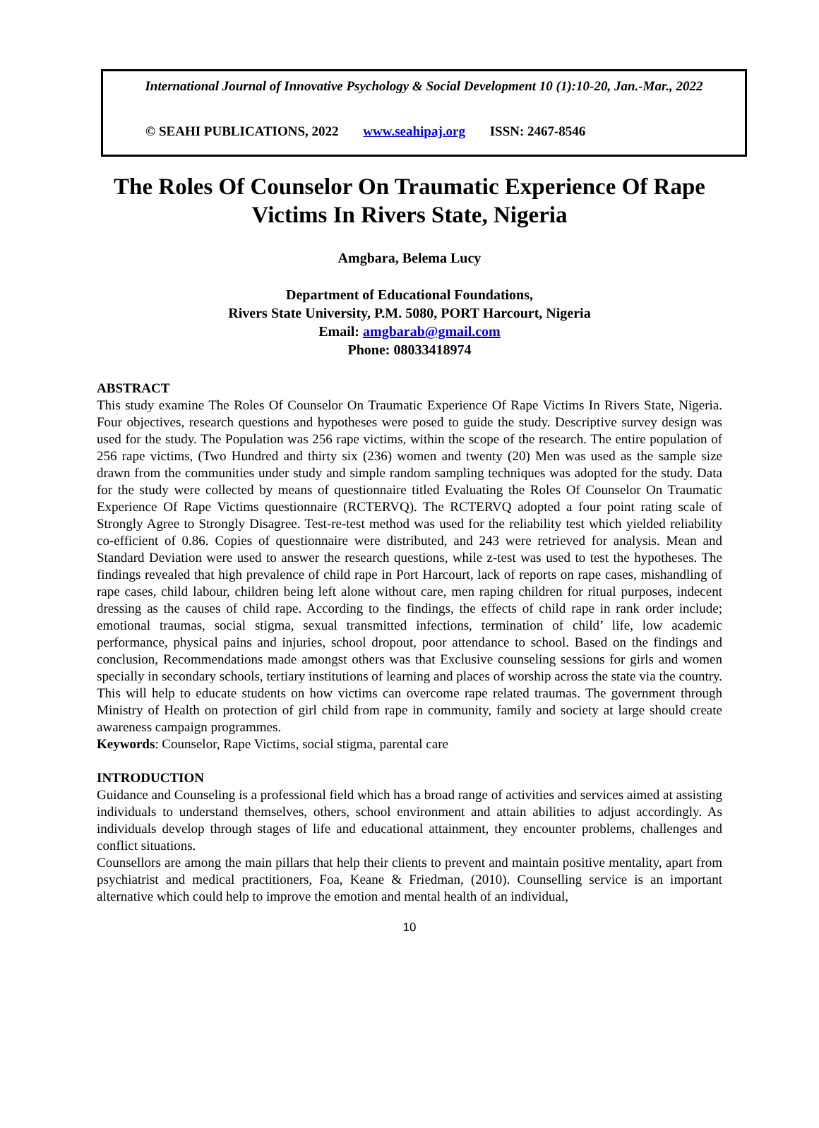International Journal of Innovative Psychology & Social Development 10 (1):10-20, Jan.-Mar., 2022
© SEAHI PUBLICATIONS, 2022 www.seahipaj.org ISSN: 2467-8546
The Roles Of Counselor On Traumatic Experience Of Rape Victims In Rivers State, Nigeria
Amgbara, Belema Lucy
Department of Educational Foundations,
Rivers State University, P.M. 5080, PORT Harcourt, Nigeria
Email: amgbarab@gmail.com
Phone: 08033418974
ABSTRACT
This study examine The Roles Of Counselor On Traumatic Experience Of Rape Victims In Rivers State, Nigeria. Four objectives, research questions and hypotheses were posed to guide the study. Descriptive survey design was used for the study. The Population was 256 rape victims, within the scope of the research. The entire population of 256 rape victims, (Two Hundred and thirty six (236) women and twenty (20) Men was used as the sample size drawn from the communities under study and simple random sampling techniques was adopted for the study. Data for the study were collected by means of questionnaire titled Evaluating the Roles Of Counselor On Traumatic Experience Of Rape Victims questionnaire (RCTERVQ). The RCTERVQ adopted a four point rating scale of Strongly Agree to Strongly Disagree. Test-re-test method was used for the reliability test which yielded reliability co-efficient of 0.86. Copies of questionnaire were distributed, and 243 were retrieved for analysis. Mean and Standard Deviation were used to answer the research questions, while z-test was used to test the hypotheses. The findings revealed that high prevalence of child rape in Port Harcourt, lack of reports on rape cases, mishandling of rape cases, child labour, children being left alone without care, men raping children for ritual purposes, indecent dressing as the causes of child rape. According to the findings, the effects of child rape in rank order include; emotional traumas, social stigma, sexual transmitted infections, termination of child’ life, low academic performance, physical pains and injuries, school dropout, poor attendance to school. Based on the findings and conclusion, Recommendations made amongst others was that Exclusive counseling sessions for girls and women specially in secondary schools, tertiary institutions of learning and places of worship across the state via the country. This will help to educate students on how victims can overcome rape related traumas. The government through Ministry of Health on protection of girl child from rape in community, family and society at large should create awareness campaign programmes.
Keywords: Counselor, Rape Victims, social stigma, parental care
INTRODUCTION
Guidance and Counseling is a professional field which has a broad range of activities and services aimed at assisting individuals to understand themselves, others, school environment and attain abilities to adjust accordingly. As individuals develop through stages of life and educational attainment, they encounter problems, challenges and conflict situations.
Counsellors are among the main pillars that help their clients to prevent and maintain positive mentality, apart from psychiatrist and medical practitioners, Foa, Keane & Friedman, (2010). Counselling service is an important alternative which could help to improve the emotion and mental health of an individual,
10